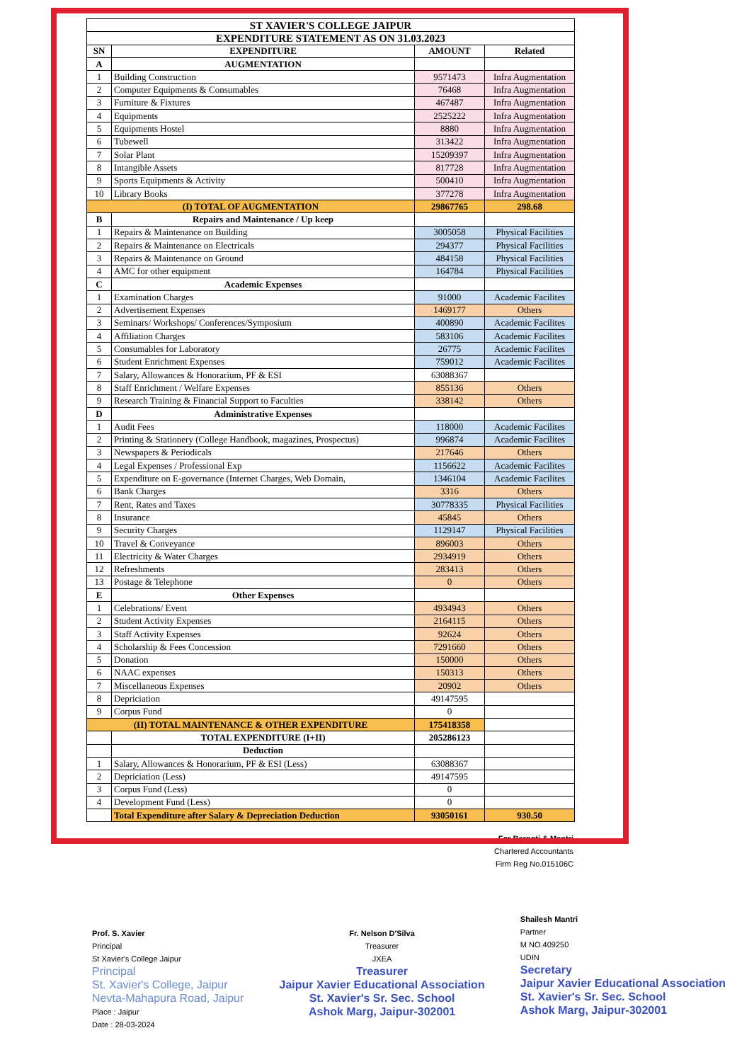| ST XAVIER'S COLLEGE JAIPUR | | | |
| --- | --- | --- | --- |
| EXPENDITURE STATEMENT AS ON 31.03.2023 | | | |
| SN | EXPENDITURE | AMOUNT | Related |
| A | AUGMENTATION | | |
| 1 | Building Construction | 9571473 | Infra Augmentation |
| 2 | Computer Equipments & Consumables | 76468 | Infra Augmentation |
| 3 | Furniture & Fixtures | 467487 | Infra Augmentation |
| 4 | Equipments | 2525222 | Infra Augmentation |
| 5 | Equipments Hostel | 8880 | Infra Augmentation |
| 6 | Tubewell | 313422 | Infra Augmentation |
| 7 | Solar Plant | 15209397 | Infra Augmentation |
| 8 | Intangible Assets | 817728 | Infra Augmentation |
| 9 | Sports Equipments & Activity | 500410 | Infra Augmentation |
| 10 | Library Books | 377278 | Infra Augmentation |
| (I) TOTAL OF AUGMENTATION | | 29867765 | 298.68 |
| B | Repairs and Maintenance / Up keep | | |
| 1 | Repairs & Maintenance on Building | 3005058 | Physical Facilities |
| 2 | Repairs & Maintenance on Electricals | 294377 | Physical Facilities |
| 3 | Repairs & Maintenance on Ground | 484158 | Physical Facilities |
| 4 | AMC for other equipment | 164784 | Physical Facilities |
| C | Academic Expenses | | |
| 1 | Examination Charges | 91000 | Academic Facilites |
| 2 | Advertisement Expenses | 1469177 | Others |
| 3 | Seminars/ Workshops/ Conferences/Symposium | 400890 | Academic Facilites |
| 4 | Affiliation Charges | 583106 | Academic Facilites |
| 5 | Consumables for Laboratory | 26775 | Academic Facilites |
| 6 | Student Enrichment Expenses | 759012 | Academic Facilites |
| 7 | Salary, Allowances & Honorarium, PF & ESI | 63088367 | |
| 8 | Staff Enrichment / Welfare Expenses | 855136 | Others |
| 9 | Research Training & Financial Support to Faculties | 338142 | Others |
| D | Administrative Expenses | | |
| 1 | Audit Fees | 118000 | Academic Facilites |
| 2 | Printing & Stationery (College Handbook, magazines, Prospectus) | 996874 | Academic Facilites |
| 3 | Newspapers & Periodicals | 217646 | Others |
| 4 | Legal Expenses / Professional Exp | 1156622 | Academic Facilites |
| 5 | Expenditure on E-governance (Internet Charges, Web Domain, | 1346104 | Academic Facilites |
| 6 | Bank Charges | 3316 | Others |
| 7 | Rent, Rates and Taxes | 30778335 | Physical Facilities |
| 8 | Insurance | 45845 | Others |
| 9 | Security Charges | 1129147 | Physical Facilities |
| 10 | Travel & Conveyance | 896003 | Others |
| 11 | Electricity & Water Charges | 2934919 | Others |
| 12 | Refreshments | 283413 | Others |
| 13 | Postage & Telephone | 0 | Others |
| E | Other Expenses | | |
| 1 | Celebrations/ Event | 4934943 | Others |
| 2 | Student Activity Expenses | 2164115 | Others |
| 3 | Staff Activity Expenses | 92624 | Others |
| 4 | Scholarship & Fees Concession | 7291660 | Others |
| 5 | Donation | 150000 | Others |
| 6 | NAAC expenses | 150313 | Others |
| 7 | Miscellaneous Expenses | 20902 | Others |
| 8 | Depriciation | 49147595 | |
| 9 | Corpus Fund | 0 | |
| (II) TOTAL MAINTENANCE & OTHER EXPENDITURE | | 175418358 | |
| | TOTAL EXPENDITURE (I+II) | 205286123 | |
| | Deduction | | |
| 1 | Salary, Allowances & Honorarium, PF & ESI (Less) | 63088367 | |
| 2 | Depriciation (Less) | 49147595 | |
| 3 | Corpus Fund (Less) | 0 | |
| 4 | Development Fund (Less) | 0 | |
| | Total Expenditure after Salary & Depreciation Deduction | 93050161 | 930.50 |
For Bargoti & Mantri
Chartered Accountants
Firm Reg No.015106C
Prof. S. Xavier
Principal
St Xavier's College Jaipur
Principal
St. Xavier's College, Jaipur
Nevta-Mahapura Road, Jaipur
Place : Jaipur
Date : 28-03-2024
Fr. Nelson D'Silva
Treasurer
JXEA
Treasurer
Jaipur Xavier Educational Association
St. Xavier's Sr. Sec. School
Ashok Marg, Jaipur-302001
Shailesh Mantri
Partner
M NO.409250
UDIN
Secretary
Jaipur Xavier Educational Association
St. Xavier's Sr. Sec. School
Ashok Marg, Jaipur-302001